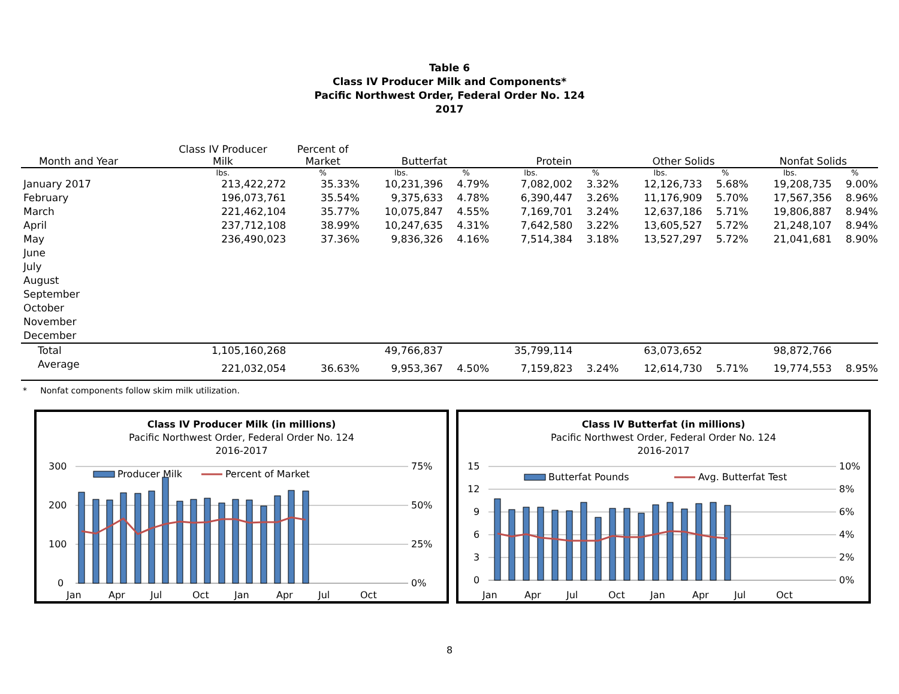Table 6
Class IV Producer Milk and Components*
Pacific Northwest Order, Federal Order No. 124
2017
| Month and Year | Class IV Producer Milk | Percent of Market | Butterfat | | Protein | | Other Solids | | Nonfat Solids | |
| --- | --- | --- | --- | --- | --- | --- | --- | --- | --- | --- |
| | lbs. | % | lbs. | % | lbs. | % | lbs. | % | lbs. | % |
| January 2017 | 213,422,272 | 35.33% | 10,231,396 | 4.79% | 7,082,002 | 3.32% | 12,126,733 | 5.68% | 19,208,735 | 9.00% |
| February | 196,073,761 | 35.54% | 9,375,633 | 4.78% | 6,390,447 | 3.26% | 11,176,909 | 5.70% | 17,567,356 | 8.96% |
| March | 221,462,104 | 35.77% | 10,075,847 | 4.55% | 7,169,701 | 3.24% | 12,637,186 | 5.71% | 19,806,887 | 8.94% |
| April | 237,712,108 | 38.99% | 10,247,635 | 4.31% | 7,642,580 | 3.22% | 13,605,527 | 5.72% | 21,248,107 | 8.94% |
| May | 236,490,023 | 37.36% | 9,836,326 | 4.16% | 7,514,384 | 3.18% | 13,527,297 | 5.72% | 21,041,681 | 8.90% |
| June | | | | | | | | | | |
| July | | | | | | | | | | |
| August | | | | | | | | | | |
| September | | | | | | | | | | |
| October | | | | | | | | | | |
| November | | | | | | | | | | |
| December | | | | | | | | | | |
| Total | 1,105,160,268 | | 49,766,837 | | 35,799,114 | | 63,073,652 | | 98,872,766 | |
| Average | 221,032,054 | 36.63% | 9,953,367 | 4.50% | 7,159,823 | 3.24% | 12,614,730 | 5.71% | 19,774,553 | 8.95% |
* Nonfat components follow skim milk utilization.
Class IV Producer Milk (in millions)
Pacific Northwest Order, Federal Order No. 124
2016-2017
300
200
100
0
75%
50%
25%
0%
Producer Milk
Percent of Market
Jan
Apr
Jul
Oct
Jan
Apr
Jul
Oct
Class IV Butterfat (in millions)
Pacific Northwest Order, Federal Order No. 124
2016-2017
15
12
9
6
3
0
10%
8%
6%
4%
2%
0%
Butterfat Pounds
Avg. Butterfat Test
Jan
Apr
Jul
Oct
Jan
Apr
Jul
Oct
8